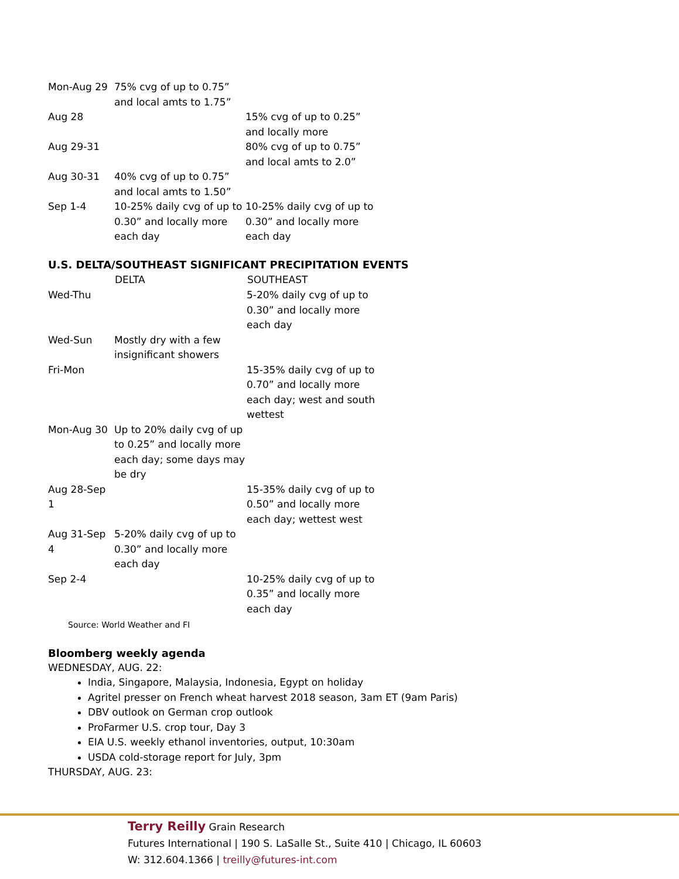| Mon-Aug 29 | 75% cvg of up to 0.75” and local amts to 1.75” | |
| Aug 28 | | 15% cvg of up to 0.25” and locally more |
| Aug 29-31 | | 80% cvg of up to 0.75” and local amts to 2.0” |
| Aug 30-31 | 40% cvg of up to 0.75” and local amts to 1.50” | |
| Sep 1-4 | 10-25% daily cvg of up to 0.30” and locally more each day | 10-25% daily cvg of up to 0.30” and locally more each day |
U.S. DELTA/SOUTHEAST SIGNIFICANT PRECIPITATION EVENTS
| | DELTA | SOUTHEAST |
| --- | --- | --- |
| Wed-Thu | | 5-20% daily cvg of up to 0.30” and locally more each day |
| Wed-Sun | Mostly dry with a few insignificant showers | |
| Fri-Mon | | 15-35% daily cvg of up to 0.70” and locally more each day; west and south wettest |
| Mon-Aug 30 | Up to 20% daily cvg of up to 0.25” and locally more each day; some days may be dry | |
| Aug 28-Sep 1 | | 15-35% daily cvg of up to 0.50” and locally more each day; wettest west |
| Aug 31-Sep 4 | 5-20% daily cvg of up to 0.30” and locally more each day | |
| Sep 2-4 | | 10-25% daily cvg of up to 0.35” and locally more each day |
Source: World Weather and FI
Bloomberg weekly agenda
WEDNESDAY, AUG. 22:
India, Singapore, Malaysia, Indonesia, Egypt on holiday
Agritel presser on French wheat harvest 2018 season, 3am ET (9am Paris)
DBV outlook on German crop outlook
ProFarmer U.S. crop tour, Day 3
EIA U.S. weekly ethanol inventories, output, 10:30am
USDA cold-storage report for July, 3pm
THURSDAY, AUG. 23:
Terry Reilly Grain Research
Futures International | 190 S. LaSalle St., Suite 410 | Chicago, IL 60603
W: 312.604.1366 | treilly@futures-int.com